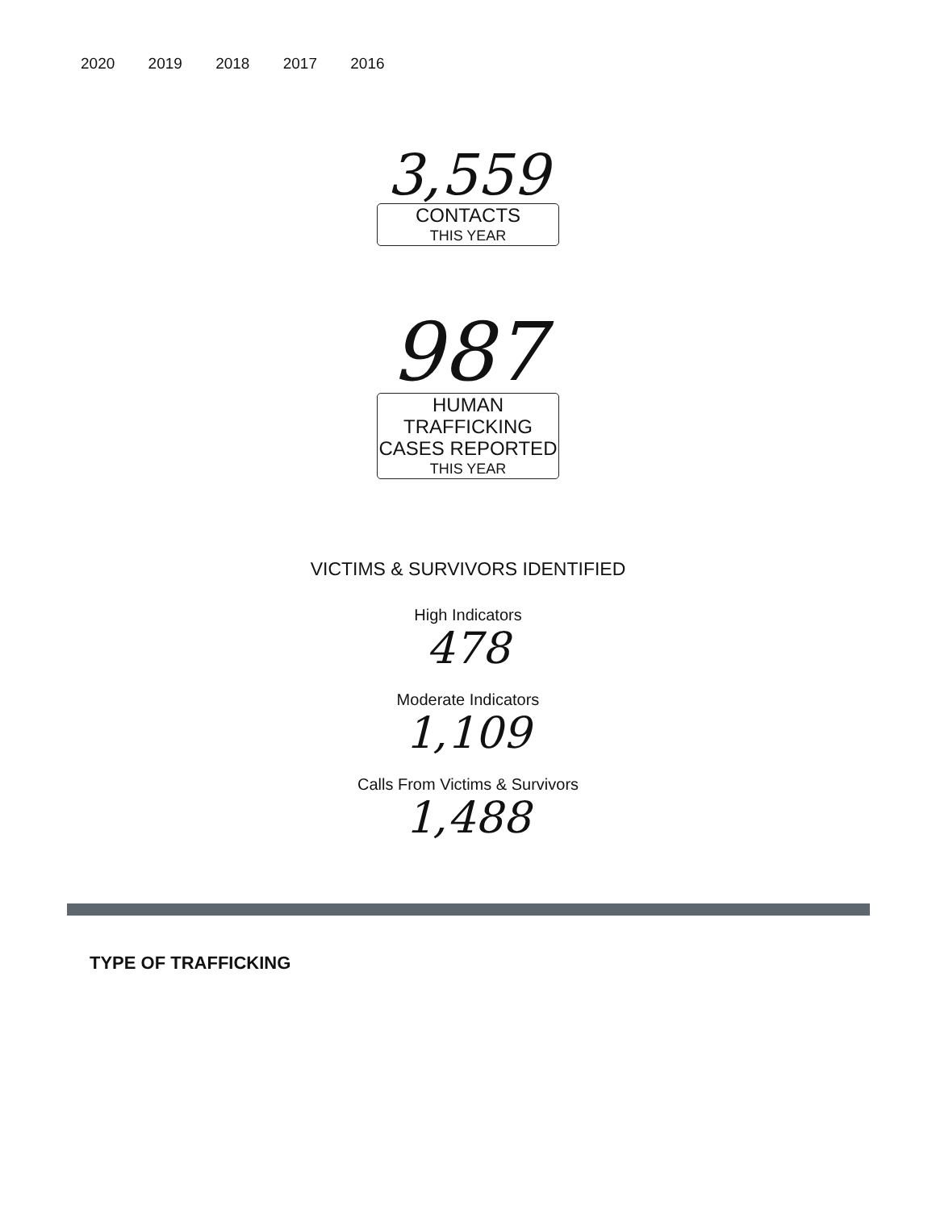2020 2019 2018 2017 2016
3,559
CONTACTS
THIS YEAR
987
HUMAN TRAFFICKING CASES REPORTED
THIS YEAR
VICTIMS & SURVIVORS IDENTIFIED
High Indicators
478
Moderate Indicators
1,109
Calls From Victims & Survivors
1,488
TYPE OF TRAFFICKING